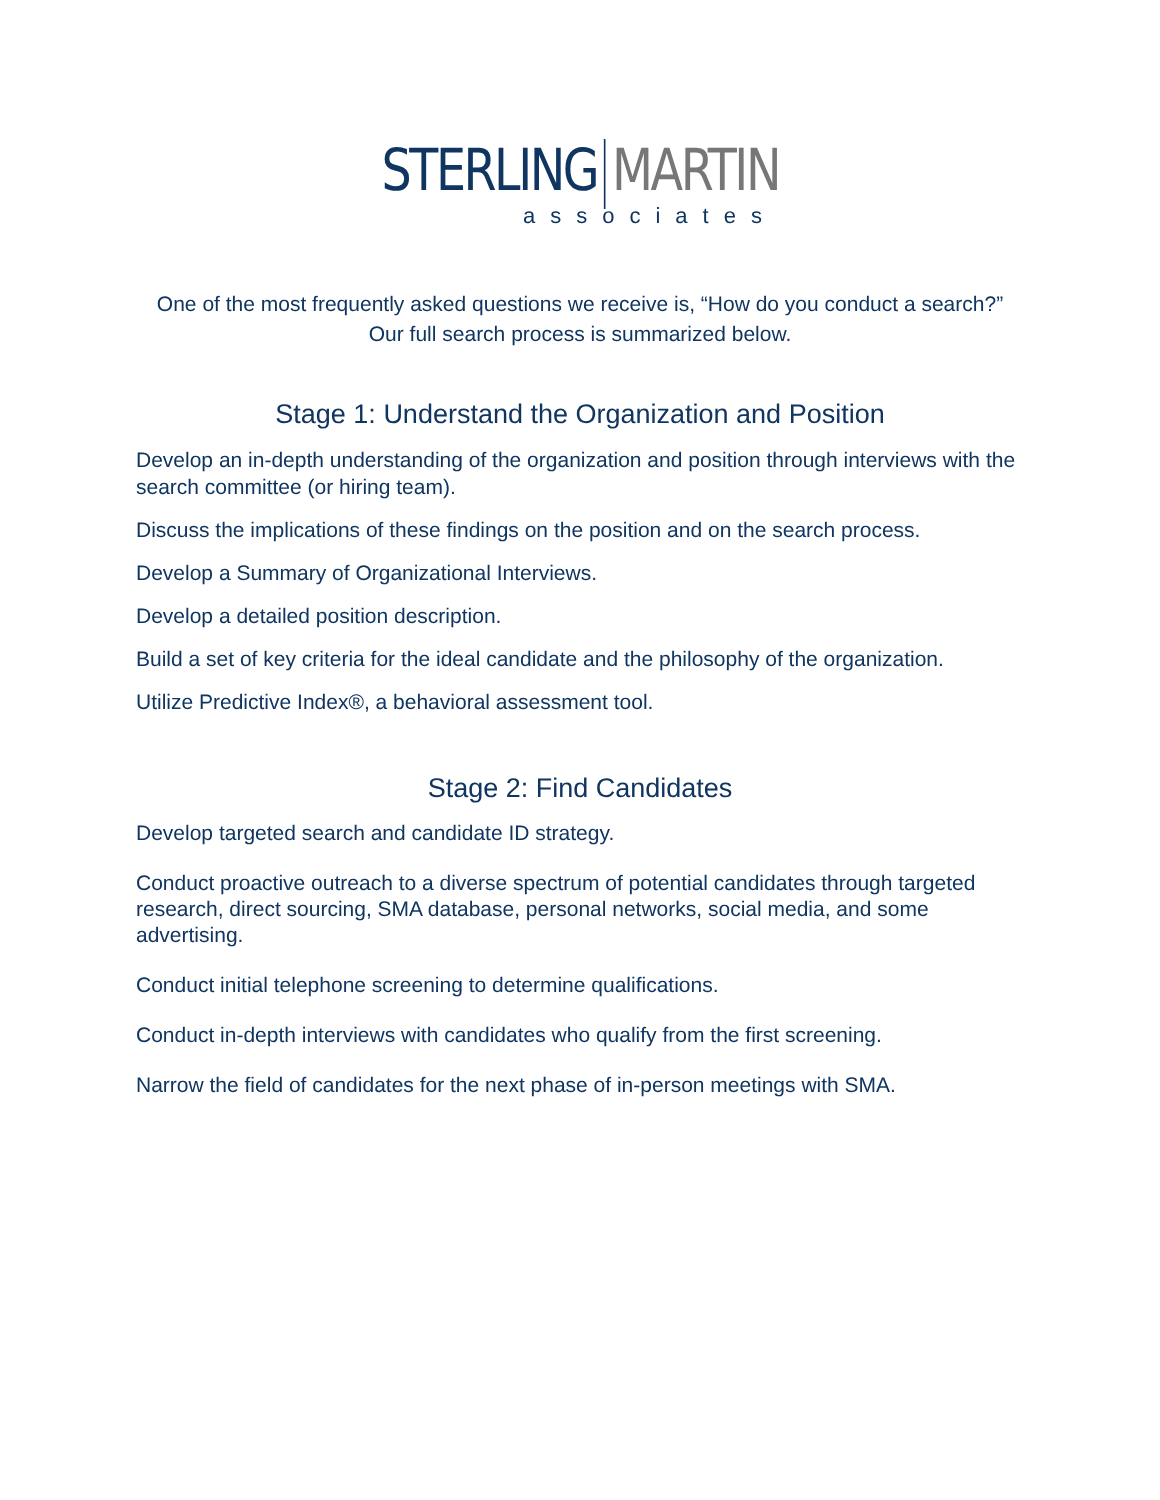STERLING MARTIN
associates
One of the most frequently asked questions we receive is, “How do you conduct a search?” Our full search process is summarized below.
Stage 1: Understand the Organization and Position
Develop an in-depth understanding of the organization and position through interviews with the search committee (or hiring team).
Discuss the implications of these findings on the position and on the search process.
Develop a Summary of Organizational Interviews.
Develop a detailed position description.
Build a set of key criteria for the ideal candidate and the philosophy of the organization.
Utilize Predictive Index®, a behavioral assessment tool.
Stage 2: Find Candidates
Develop targeted search and candidate ID strategy.
Conduct proactive outreach to a diverse spectrum of potential candidates through targeted research, direct sourcing, SMA database, personal networks, social media, and some advertising.
Conduct initial telephone screening to determine qualifications.
Conduct in-depth interviews with candidates who qualify from the first screening.
Narrow the field of candidates for the next phase of in-person meetings with SMA.